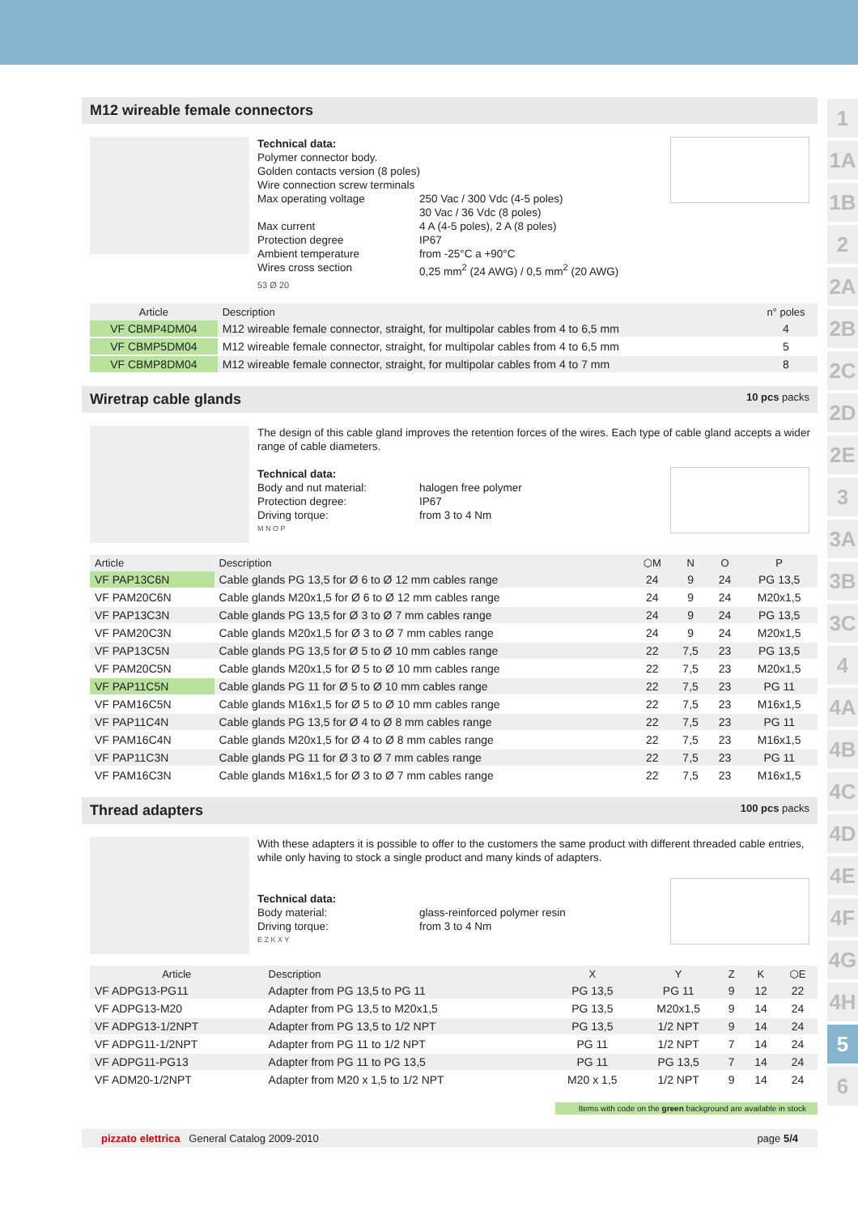M12 wireable female connectors
Technical data:
Polymer connector body.
Golden contacts version (8 poles)
Wire connection screw terminals
Max operating voltage
250 Vac / 300 Vdc (4-5 poles)
30 Vac / 36 Vdc (8 poles)
Max current
4 A (4-5 poles), 2 A (8 poles)
Protection degree
IP67
Ambient temperature
from -25°C a +90°C
Wires cross section
0,25 mm<sup>2</sup> (24 AWG) / 0,5 mm<sup>2</sup> (20 AWG)
53 Ø 20
| Article | Description | n° poles |
| --- | --- | --- |
| VF CBMP4DM04 | M12 wireable female connector, straight, for multipolar cables from 4 to 6,5 mm | 4 |
| VF CBMP5DM04 | M12 wireable female connector, straight, for multipolar cables from 4 to 6,5 mm | 5 |
| VF CBMP8DM04 | M12 wireable female connector, straight, for multipolar cables from 4 to 7 mm | 8 |
Wiretrap cable glands 10 pcs packs
The design of this cable gland improves the retention forces of the wires. Each type of cable gland accepts a wider range of cable diameters.
Technical data:
Body and nut material:
halogen free polymer
Protection degree:
IP67
Driving torque:
from 3 to 4 Nm
M N O P
| Article | Description | ⬡M | N | O | P |
| --- | --- | --- | --- | --- | --- |
| VF PAP13C6N | Cable glands PG 13,5 for Ø 6 to Ø 12 mm cables range | 24 | 9 | 24 | PG 13,5 |
| VF PAM20C6N | Cable glands M20x1,5 for Ø 6 to Ø 12 mm cables range | 24 | 9 | 24 | M20x1,5 |
| VF PAP13C3N | Cable glands PG 13,5 for Ø 3 to Ø 7 mm cables range | 24 | 9 | 24 | PG 13,5 |
| VF PAM20C3N | Cable glands M20x1,5 for Ø 3 to Ø 7 mm cables range | 24 | 9 | 24 | M20x1,5 |
| VF PAP13C5N | Cable glands PG 13,5 for Ø 5 to Ø 10 mm cables range | 22 | 7,5 | 23 | PG 13,5 |
| VF PAM20C5N | Cable glands M20x1,5 for Ø 5 to Ø 10 mm cables range | 22 | 7,5 | 23 | M20x1,5 |
| VF PAP11C5N | Cable glands PG 11 for Ø 5 to Ø 10 mm cables range | 22 | 7,5 | 23 | PG 11 |
| VF PAM16C5N | Cable glands M16x1,5 for Ø 5 to Ø 10 mm cables range | 22 | 7,5 | 23 | M16x1,5 |
| VF PAP11C4N | Cable glands PG 13,5 for Ø 4 to Ø 8 mm cables range | 22 | 7,5 | 23 | PG 11 |
| VF PAM16C4N | Cable glands M20x1,5 for Ø 4 to Ø 8 mm cables range | 22 | 7,5 | 23 | M16x1,5 |
| VF PAP11C3N | Cable glands PG 11 for Ø 3 to Ø 7 mm cables range | 22 | 7,5 | 23 | PG 11 |
| VF PAM16C3N | Cable glands M16x1,5 for Ø 3 to Ø 7 mm cables range | 22 | 7,5 | 23 | M16x1,5 |
Thread adapters 100 pcs packs
With these adapters it is possible to offer to the customers the same product with different threaded cable entries, while only having to stock a single product and many kinds of adapters.
Technical data:
Body material:
glass-reinforced polymer resin
Driving torque:
from 3 to 4 Nm
E Z K X Y
| Article | Description | X | Y | Z | K | ⬡E |
| --- | --- | --- | --- | --- | --- | --- |
| VF ADPG13-PG11 | Adapter from PG 13,5 to PG 11 | PG 13,5 | PG 11 | 9 | 12 | 22 |
| VF ADPG13-M20 | Adapter from PG 13,5 to M20x1,5 | PG 13,5 | M20x1,5 | 9 | 14 | 24 |
| VF ADPG13-1/2NPT | Adapter from PG 13,5 to 1/2 NPT | PG 13,5 | 1/2 NPT | 9 | 14 | 24 |
| VF ADPG11-1/2NPT | Adapter from PG 11 to 1/2 NPT | PG 11 | 1/2 NPT | 7 | 14 | 24 |
| VF ADPG11-PG13 | Adapter from PG 11 to PG 13,5 | PG 11 | PG 13,5 | 7 | 14 | 24 |
| VF ADM20-1/2NPT | Adapter from M20 x 1,5 to 1/2 NPT | M20 x 1,5 | 1/2 NPT | 9 | 14 | 24 |
Items with code on the green background are available in stock
pizzato elettrica General Catalog 2009-2010
page 5/4
1
1A
1B
2
2A
2B
2C
2D
2E
3
3A
3B
3C
4
4A
4B
4C
4D
4E
4F
4G
4H
5
6